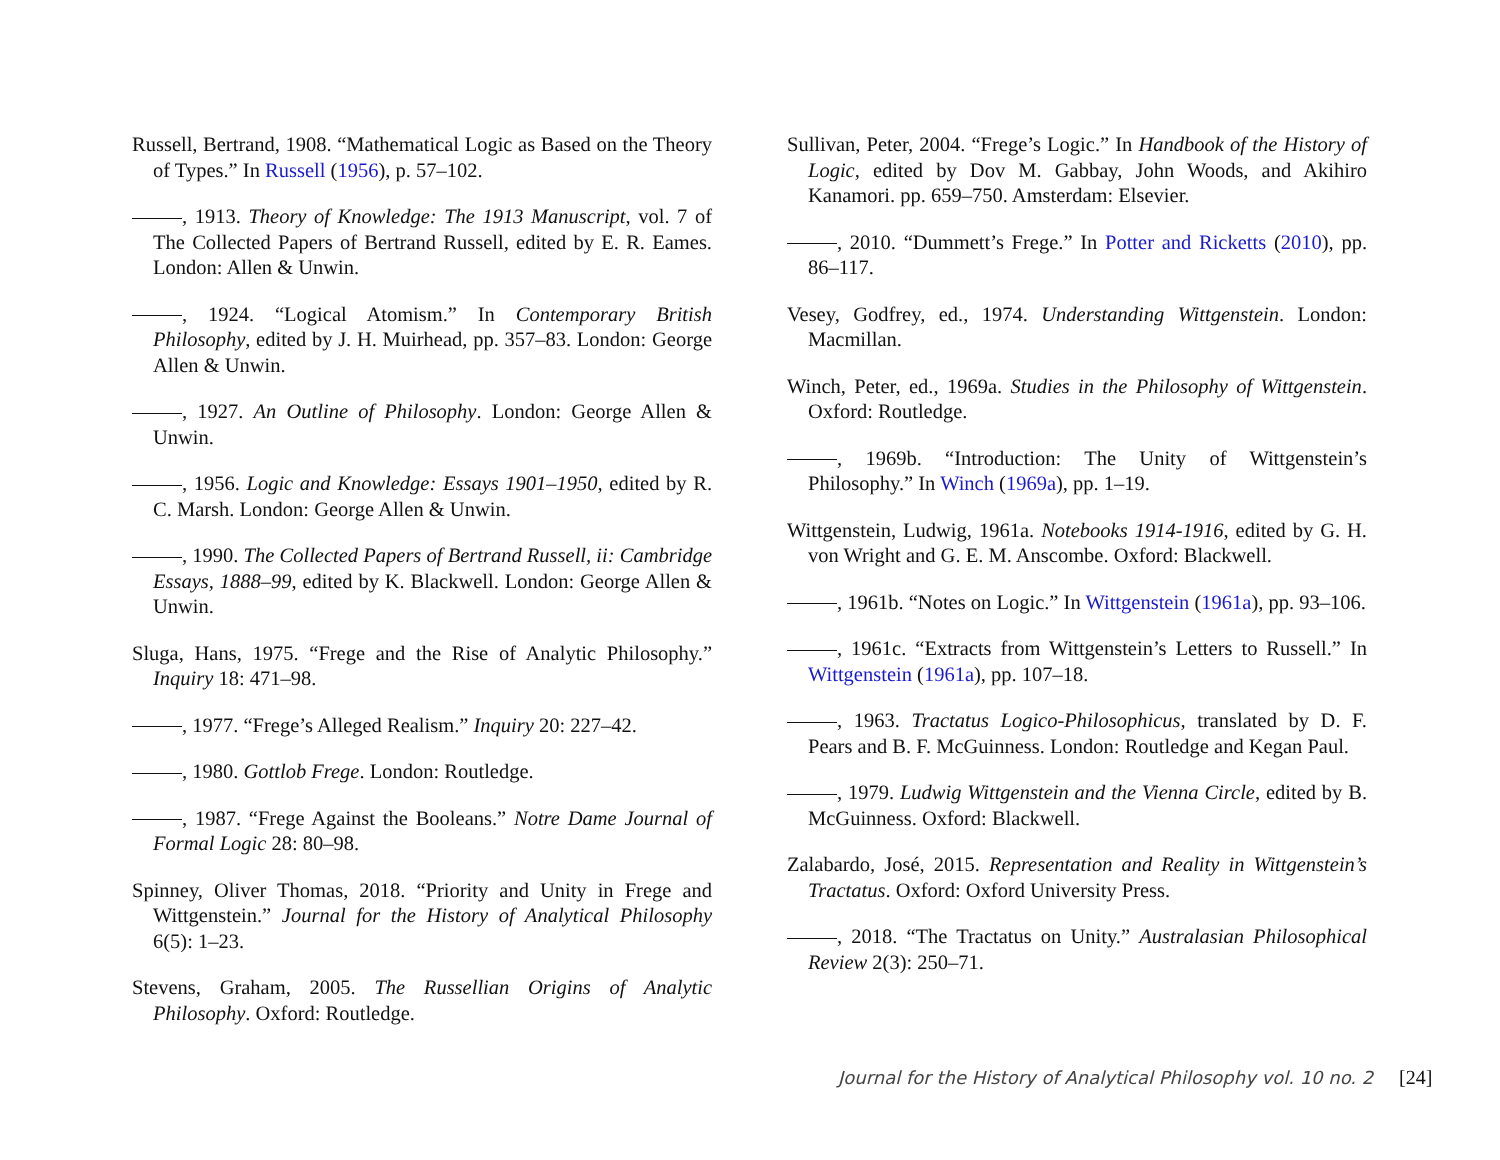Russell, Bertrand, 1908. “Mathematical Logic as Based on the Theory of Types.” In Russell (1956), p. 57–102.
, 1913. Theory of Knowledge: The 1913 Manuscript, vol. 7 of The Collected Papers of Bertrand Russell, edited by E. R. Eames. London: Allen & Unwin.
, 1924. “Logical Atomism.” In Contemporary British Philosophy, edited by J. H. Muirhead, pp. 357–83. London: George Allen & Unwin.
, 1927. An Outline of Philosophy. London: George Allen & Unwin.
, 1956. Logic and Knowledge: Essays 1901–1950, edited by R. C. Marsh. London: George Allen & Unwin.
, 1990. The Collected Papers of Bertrand Russell, ii: Cambridge Essays, 1888–99, edited by K. Blackwell. London: George Allen & Unwin.
Sluga, Hans, 1975. “Frege and the Rise of Analytic Philosophy.” Inquiry 18: 471–98.
, 1977. “Frege’s Alleged Realism.” Inquiry 20: 227–42.
, 1980. Gottlob Frege. London: Routledge.
, 1987. “Frege Against the Booleans.” Notre Dame Journal of Formal Logic 28: 80–98.
Spinney, Oliver Thomas, 2018. “Priority and Unity in Frege and Wittgenstein.” Journal for the History of Analytical Philosophy 6(5): 1–23.
Stevens, Graham, 2005. The Russellian Origins of Analytic Philosophy. Oxford: Routledge.
Sullivan, Peter, 2004. “Frege’s Logic.” In Handbook of the History of Logic, edited by Dov M. Gabbay, John Woods, and Akihiro Kanamori. pp. 659–750. Amsterdam: Elsevier.
, 2010. “Dummett’s Frege.” In Potter and Ricketts (2010), pp. 86–117.
Vesey, Godfrey, ed., 1974. Understanding Wittgenstein. London: Macmillan.
Winch, Peter, ed., 1969a. Studies in the Philosophy of Wittgenstein. Oxford: Routledge.
, 1969b. “Introduction: The Unity of Wittgenstein’s Philosophy.” In Winch (1969a), pp. 1–19.
Wittgenstein, Ludwig, 1961a. Notebooks 1914-1916, edited by G. H. von Wright and G. E. M. Anscombe. Oxford: Blackwell.
, 1961b. “Notes on Logic.” In Wittgenstein (1961a), pp. 93–106.
, 1961c. “Extracts from Wittgenstein’s Letters to Russell.” In Wittgenstein (1961a), pp. 107–18.
, 1963. Tractatus Logico-Philosophicus, translated by D. F. Pears and B. F. McGuinness. London: Routledge and Kegan Paul.
, 1979. Ludwig Wittgenstein and the Vienna Circle, edited by B. McGuinness. Oxford: Blackwell.
Zalabardo, José, 2015. Representation and Reality in Wittgenstein’s Tractatus. Oxford: Oxford University Press.
, 2018. “The Tractatus on Unity.” Australasian Philosophical Review 2(3): 250–71.
Journal for the History of Analytical Philosophy vol. 10 no. 2 [24]